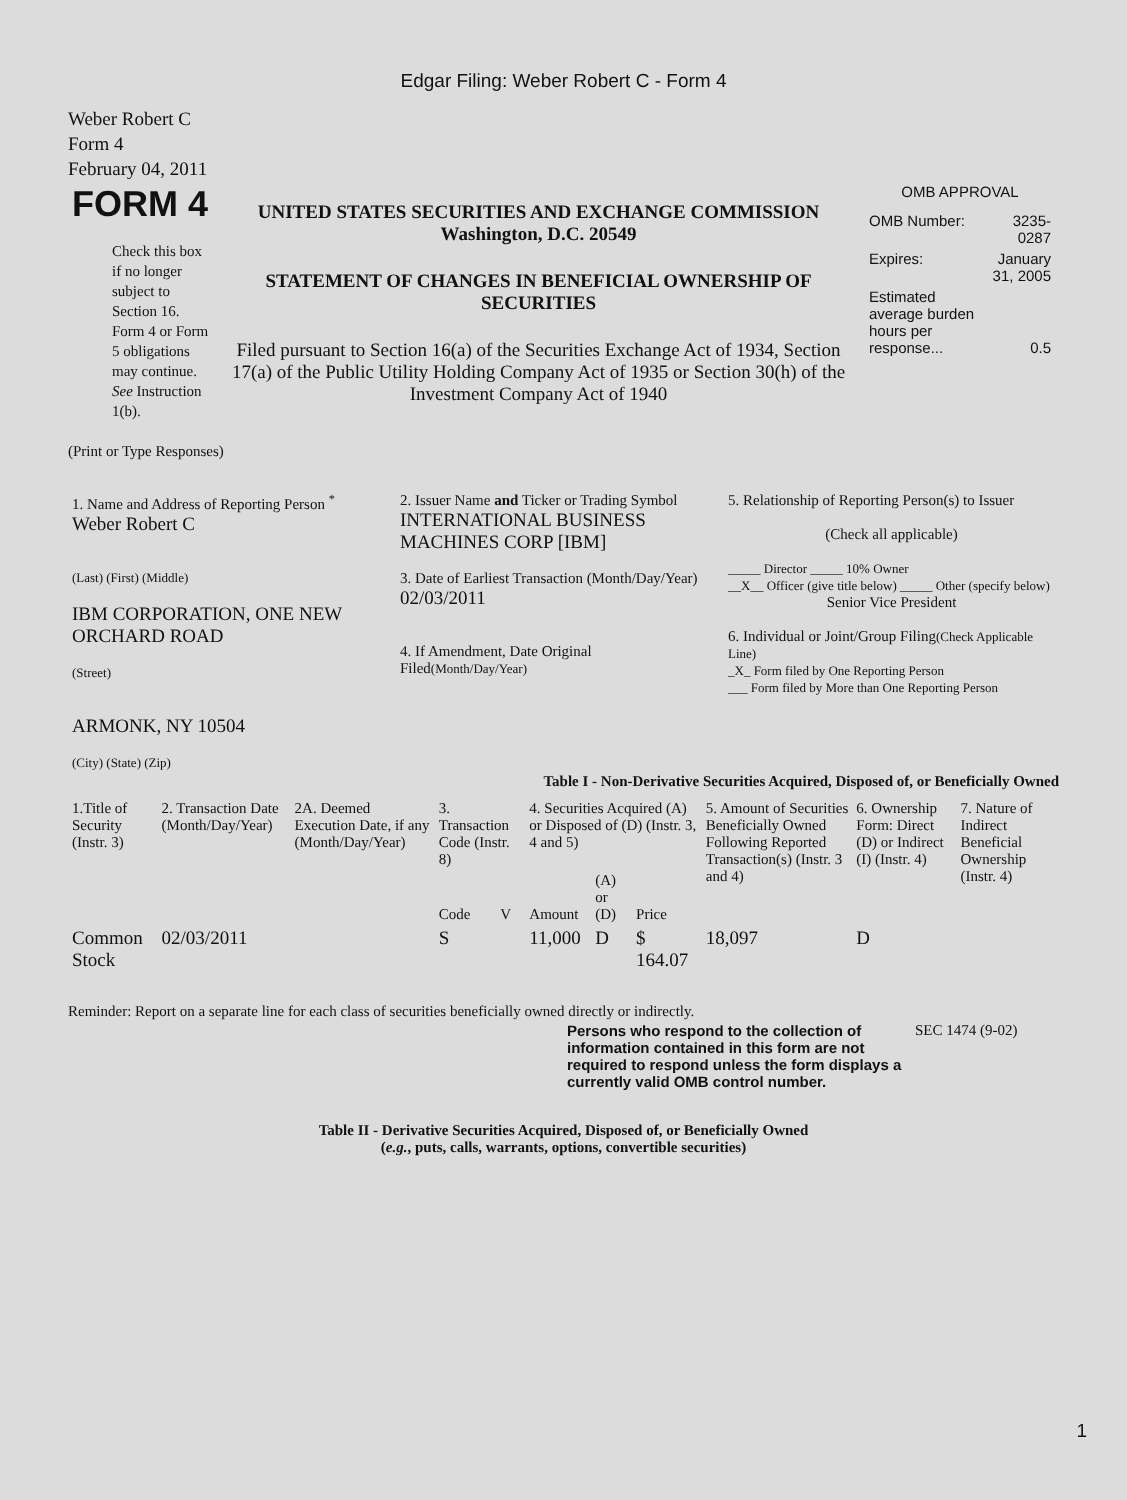Edgar Filing: Weber Robert C - Form 4
Weber Robert C
Form 4
February 04, 2011
| FORM 4 Check this box if no longer subject to Section 16. Form 4 or Form 5 obligations may continue. See Instruction 1(b). | UNITED STATES SECURITIES AND EXCHANGE COMMISSION Washington, D.C. 20549 STATEMENT OF CHANGES IN BENEFICIAL OWNERSHIP OF SECURITIES Filed pursuant to Section 16(a) of the Securities Exchange Act of 1934, Section 17(a) of the Public Utility Holding Company Act of 1935 or Section 30(h) of the Investment Company Act of 1940 | OMB APPROVAL / OMB Number: / 3235-0287 / / Expires: / January 31, 2005 / / Estimated average burden hours per response... / 0.5 / |
(Print or Type Responses)
| 1. Name and Address of Reporting Person <sup>*</sup> Weber Robert C (Last) (First) (Middle) IBM CORPORATION, ONE NEW ORCHARD ROAD (Street) ARMONK, NY 10504 (City) (State) (Zip) | 2. Issuer Name and Ticker or Trading Symbol INTERNATIONAL BUSINESS MACHINES CORP [IBM] 3. Date of Earliest Transaction (Month/Day/Year) 02/03/2011 4. If Amendment, Date Original Filed (Month/Day/Year) | 5. Relationship of Reporting Person(s) to Issuer (Check all applicable) _____ Director _____ 10% Owner __X__ Officer (give title below) _____ Other (specify below) Senior Vice President 6. Individual or Joint/Group Filing (Check Applicable Line) _X_ Form filed by One Reporting Person ___ Form filed by More than One Reporting Person |
Table I - Non-Derivative Securities Acquired, Disposed of, or Beneficially Owned
| 1.Title of Security (Instr. 3) | 2. Transaction Date (Month/Day/Year) | 2A. Deemed Execution Date, if any (Month/Day/Year) | 3. Transaction Code (Instr. 8) | | 4. Securities Acquired (A) or Disposed of (D) (Instr. 3, 4 and 5) | | | 5. Amount of Securities Beneficially Owned Following Reported Transaction(s) (Instr. 3 and 4) | 6. Ownership Form: Direct (D) or Indirect (I) (Instr. 4) | 7. Nature of Indirect Beneficial Ownership (Instr. 4) |
| --- | --- | --- | --- | --- | --- | --- | --- | --- | --- | --- |
| | | | Code | V | Amount | (A) or (D) | Price | | | |
| Common Stock | 02/03/2011 | | S | | 11,000 | D | $ 164.07 | 18,097 | D | |
Reminder: Report on a separate line for each class of securities beneficially owned directly or indirectly.
| Persons who respond to the collection of information contained in this form are not required to respond unless the form displays a currently valid OMB control number. | SEC 1474 (9-02) |
Table II - Derivative Securities Acquired, Disposed of, or Beneficially Owned
(e.g., puts, calls, warrants, options, convertible securities)
1